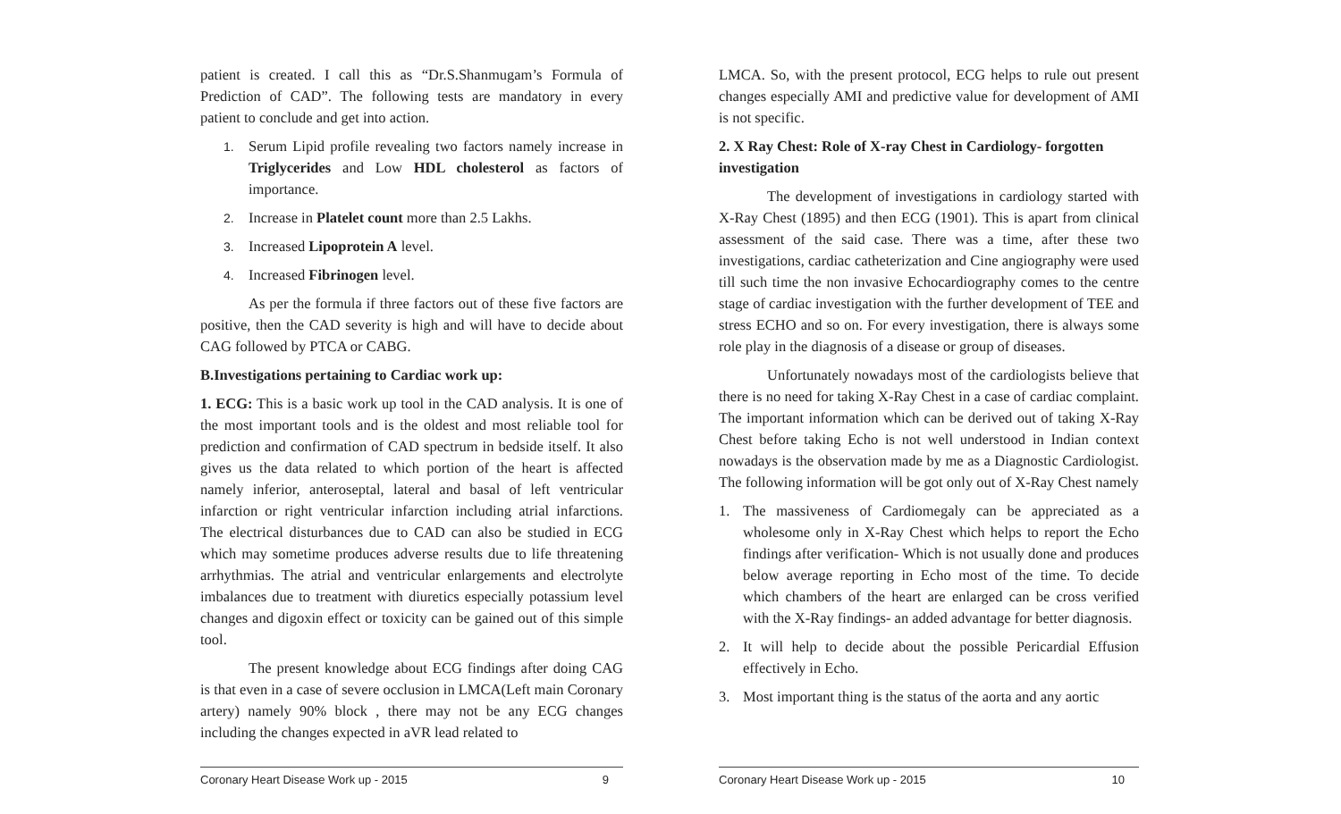patient is created. I call this as “Dr.S.Shanmugam’s Formula of Prediction of CAD”. The following tests are mandatory in every patient to conclude and get into action.
1. Serum Lipid profile revealing two factors namely increase in Triglycerides and Low HDL cholesterol as factors of importance.
2. Increase in Platelet count more than 2.5 Lakhs.
3. Increased Lipoprotein A level.
4. Increased Fibrinogen level.
As per the formula if three factors out of these five factors are positive, then the CAD severity is high and will have to decide about CAG followed by PTCA or CABG.
B.Investigations pertaining to Cardiac work up:
1. ECG: This is a basic work up tool in the CAD analysis. It is one of the most important tools and is the oldest and most reliable tool for prediction and confirmation of CAD spectrum in bedside itself. It also gives us the data related to which portion of the heart is affected namely inferior, anteroseptal, lateral and basal of left ventricular infarction or right ventricular infarction including atrial infarctions. The electrical disturbances due to CAD can also be studied in ECG which may sometime produces adverse results due to life threatening arrhythmias. The atrial and ventricular enlargements and electrolyte imbalances due to treatment with diuretics especially potassium level changes and digoxin effect or toxicity can be gained out of this simple tool.
The present knowledge about ECG findings after doing CAG is that even in a case of severe occlusion in LMCA(Left main Coronary artery) namely 90% block , there may not be any ECG changes including the changes expected in aVR lead related to
Coronary Heart Disease Work up - 2015 9
LMCA. So, with the present protocol, ECG helps to rule out present changes especially AMI and predictive value for development of AMI is not specific.
2. X Ray Chest: Role of X-ray Chest in Cardiology- forgotten investigation
The development of investigations in cardiology started with X-Ray Chest (1895) and then ECG (1901). This is apart from clinical assessment of the said case. There was a time, after these two investigations, cardiac catheterization and Cine angiography were used till such time the non invasive Echocardiography comes to the centre stage of cardiac investigation with the further development of TEE and stress ECHO and so on. For every investigation, there is always some role play in the diagnosis of a disease or group of diseases.
Unfortunately nowadays most of the cardiologists believe that there is no need for taking X-Ray Chest in a case of cardiac complaint. The important information which can be derived out of taking X-Ray Chest before taking Echo is not well understood in Indian context nowadays is the observation made by me as a Diagnostic Cardiologist. The following information will be got only out of X-Ray Chest namely
1. The massiveness of Cardiomegaly can be appreciated as a wholesome only in X-Ray Chest which helps to report the Echo findings after verification- Which is not usually done and produces below average reporting in Echo most of the time. To decide which chambers of the heart are enlarged can be cross verified with the X-Ray findings- an added advantage for better diagnosis.
2. It will help to decide about the possible Pericardial Effusion effectively in Echo.
3. Most important thing is the status of the aorta and any aortic
Coronary Heart Disease Work up - 2015 10